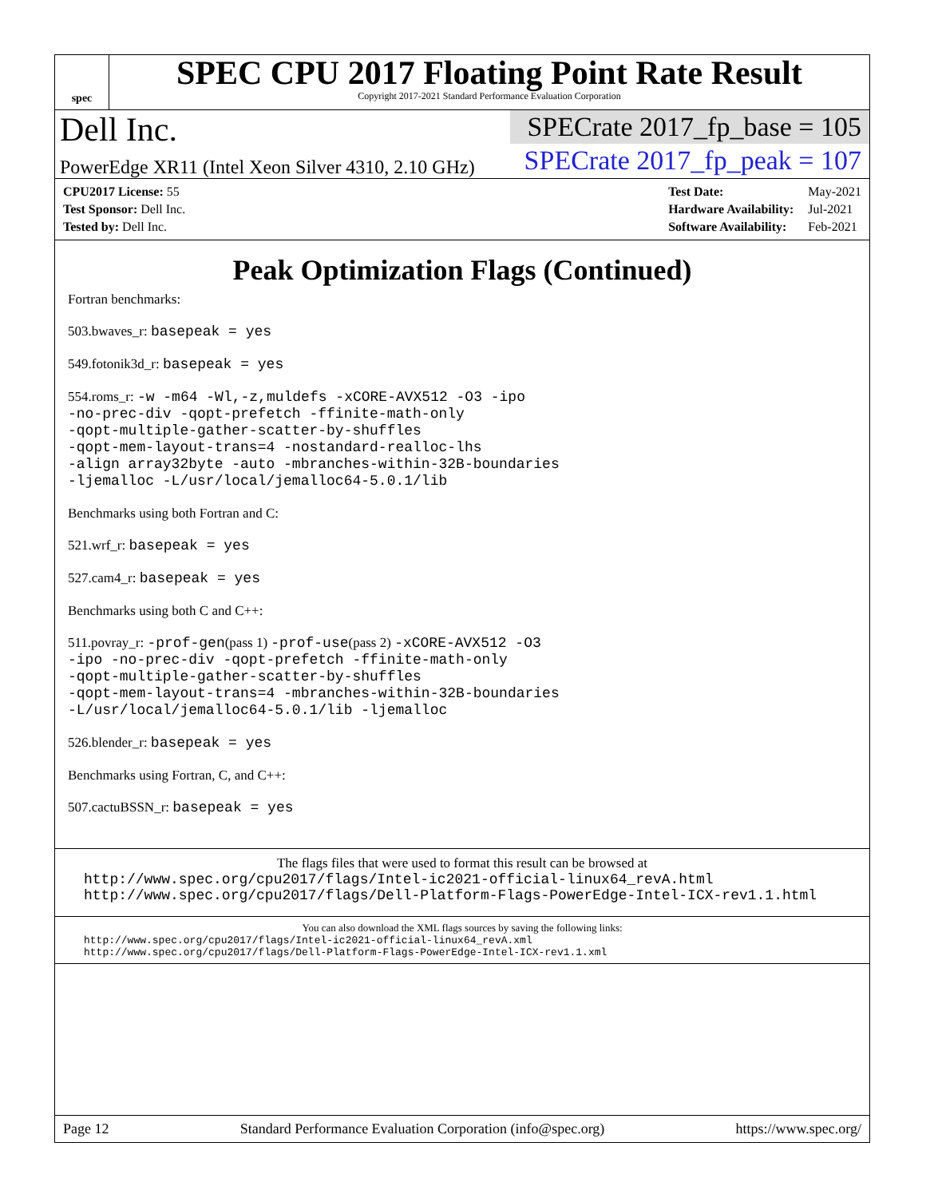spec
SPEC CPU 2017 Floating Point Rate Result
Copyright 2017-2021 Standard Performance Evaluation Corporation
Dell Inc.
PowerEdge XR11 (Intel Xeon Silver 4310, 2.10 GHz)
SPECrate 2017_fp_base = 105
SPECrate 2017_fp_peak = 107
| CPU2017 License: 55 |
| Test Sponsor: Dell Inc. |
| Tested by: Dell Inc. |
| Test Date: | May-2021 |
| Hardware Availability: | Jul-2021 |
| Software Availability: | Feb-2021 |
Peak Optimization Flags (Continued)
Fortran benchmarks:
503.bwaves_r: basepeak = yes
549.fotonik3d_r: basepeak = yes
554.roms_r: -w -m64 -Wl,-z,muldefs -xCORE-AVX512 -O3 -ipo
-no-prec-div -qopt-prefetch -ffinite-math-only
-qopt-multiple-gather-scatter-by-shuffles
-qopt-mem-layout-trans=4 -nostandard-realloc-lhs
-align array32byte -auto -mbranches-within-32B-boundaries
-ljemalloc -L/usr/local/jemalloc64-5.0.1/lib
Benchmarks using both Fortran and C:
521.wrf_r: basepeak = yes
527.cam4_r: basepeak = yes
Benchmarks using both C and C++:
511.povray_r: -prof-gen(pass 1) -prof-use(pass 2) -xCORE-AVX512 -O3
-ipo -no-prec-div -qopt-prefetch -ffinite-math-only
-qopt-multiple-gather-scatter-by-shuffles
-qopt-mem-layout-trans=4 -mbranches-within-32B-boundaries
-L/usr/local/jemalloc64-5.0.1/lib -ljemalloc
526.blender_r: basepeak = yes
Benchmarks using Fortran, C, and C++:
507.cactuBSSN_r: basepeak = yes
The flags files that were used to format this result can be browsed at
http://www.spec.org/cpu2017/flags/Intel-ic2021-official-linux64_revA.html
http://www.spec.org/cpu2017/flags/Dell-Platform-Flags-PowerEdge-Intel-ICX-rev1.1.html
You can also download the XML flags sources by saving the following links:
http://www.spec.org/cpu2017/flags/Intel-ic2021-official-linux64_revA.xml
http://www.spec.org/cpu2017/flags/Dell-Platform-Flags-PowerEdge-Intel-ICX-rev1.1.xml
Page 12 Standard Performance Evaluation Corporation (info@spec.org) https://www.spec.org/